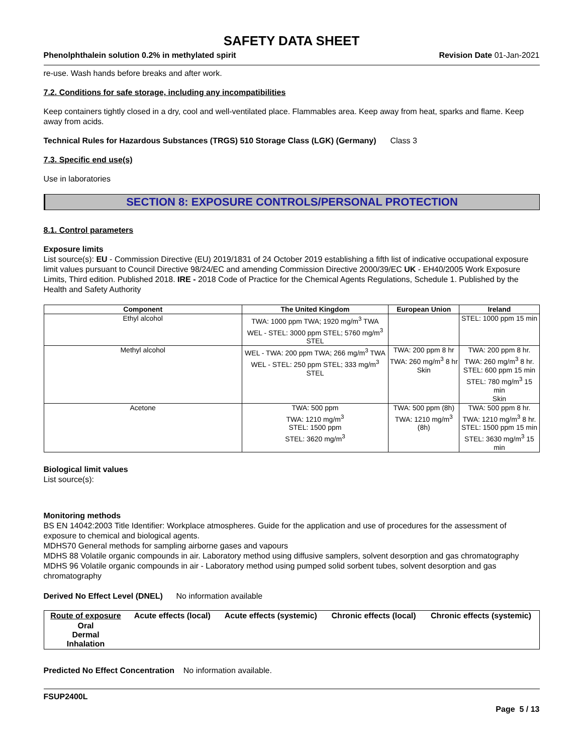SAFETY DATA SHEET
Phenolphthalein solution 0.2% in methylated spirit Revision Date 01-Jan-2021
re-use. Wash hands before breaks and after work.
7.2. Conditions for safe storage, including any incompatibilities
Keep containers tightly closed in a dry, cool and well-ventilated place. Flammables area. Keep away from heat, sparks and flame. Keep away from acids.
Technical Rules for Hazardous Substances (TRGS) 510 Storage Class (LGK) (Germany)
Class 3
7.3. Specific end use(s)
Use in laboratories
SECTION 8: EXPOSURE CONTROLS/PERSONAL PROTECTION
8.1. Control parameters
Exposure limits
List source(s): EU - Commission Directive (EU) 2019/1831 of 24 October 2019 establishing a fifth list of indicative occupational exposure limit values pursuant to Council Directive 98/24/EC and amending Commission Directive 2000/39/EC UK - EH40/2005 Work Exposure Limits, Third edition. Published 2018. IRE - 2018 Code of Practice for the Chemical Agents Regulations, Schedule 1. Published by the Health and Safety Authority
| Component | The United Kingdom | European Union | Ireland |
| --- | --- | --- | --- |
| Ethyl alcohol | TWA: 1000 ppm TWA; 1920 mg/m<sup>3</sup> TWA WEL - STEL: 3000 ppm STEL; 5760 mg/m<sup>3</sup> STEL | | STEL: 1000 ppm 15 min |
| Methyl alcohol | WEL - TWA: 200 ppm TWA; 266 mg/m<sup>3</sup> TWA WEL - STEL: 250 ppm STEL; 333 mg/m<sup>3</sup> STEL | TWA: 200 ppm 8 hr TWA: 260 mg/m<sup>3</sup> 8 hr Skin | TWA: 200 ppm 8 hr. TWA: 260 mg/m<sup>3</sup> 8 hr. STEL: 600 ppm 15 min STEL: 780 mg/m<sup>3</sup> 15 min Skin |
| Acetone | TWA: 500 ppm TWA: 1210 mg/m<sup>3</sup> STEL: 1500 ppm STEL: 3620 mg/m<sup>3</sup> | TWA: 500 ppm (8h) TWA: 1210 mg/m<sup>3</sup> (8h) | TWA: 500 ppm 8 hr. TWA: 1210 mg/m<sup>3</sup> 8 hr. STEL: 1500 ppm 15 min STEL: 3630 mg/m<sup>3</sup> 15 min |
Biological limit values
List source(s):
Monitoring methods
BS EN 14042:2003 Title Identifier: Workplace atmospheres. Guide for the application and use of procedures for the assessment of exposure to chemical and biological agents.
MDHS70 General methods for sampling airborne gases and vapours
MDHS 88 Volatile organic compounds in air. Laboratory method using diffusive samplers, solvent desorption and gas chromatography
MDHS 96 Volatile organic compounds in air - Laboratory method using pumped solid sorbent tubes, solvent desorption and gas chromatography
Derived No Effect Level (DNEL) No information available
| Route of exposure | Acute effects (local) | Acute effects (systemic) | Chronic effects (local) | Chronic effects (systemic) |
| --- | --- | --- | --- | --- |
| Oral Dermal Inhalation | | | | |
Predicted No Effect Concentration No information available.
FSUP2400L
Page 5 / 13